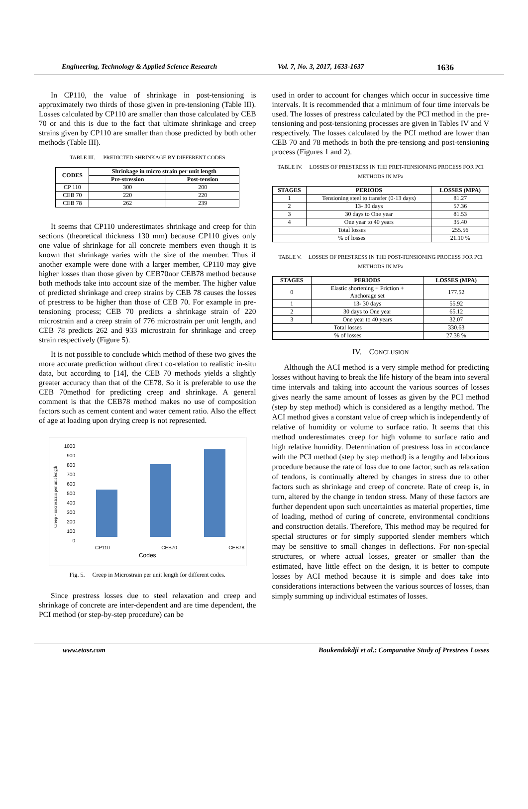Engineering, Technology & Applied Science Research Vol. 7, No. 3, 2017, 1633-1637 1636
In CP110, the value of shrinkage in post-tensioning is approximately two thirds of those given in pre-tensioning (Table III). Losses calculated by CP110 are smaller than those calculated by CEB 70 or and this is due to the fact that ultimate shrinkage and creep strains given by CP110 are smaller than those predicted by both other methods (Table III).
TABLE III. PREDICTED SHRINKAGE BY DIFFERENT CODES
| CODES | Shrinkage in micro strain per unit length | |
| --- | --- | --- |
| | Pre-stression | Post-tension |
| CP 110 | 300 | 200 |
| CEB 70 | 220 | 220 |
| CEB 78 | 262 | 239 |
It seems that CP110 underestimates shrinkage and creep for thin sections (theoretical thickness 130 mm) because CP110 gives only one value of shrinkage for all concrete members even though it is known that shrinkage varies with the size of the member. Thus if another example were done with a larger member, CP110 may give higher losses than those given by CEB70nor CEB78 method because both methods take into account size of the member. The higher value of predicted shrinkage and creep strains by CEB 78 causes the losses of prestress to be higher than those of CEB 70. For example in pre-tensioning process; CEB 70 predicts a shrinkage strain of 220 microstrain and a creep strain of 776 microstrain per unit length, and CEB 78 predicts 262 and 933 microstrain for shrinkage and creep strain respectively (Figure 5).
It is not possible to conclude which method of these two gives the more accurate prediction without direct co-relation to realistic in-situ data, but according to [14], the CEB 70 methods yields a slightly greater accuracy than that of the CE78. So it is preferable to use the CEB 70method for predicting creep and shrinkage. A general comment is that the CEB78 method makes no use of composition factors such as cement content and water cement ratio. Also the effect of age at loading upon drying creep is not represented.
1000
900
800
700
600
500
400
300
200
100
0
CP110 CEB70 CEB78
Codes
Creep - microstrain per unit length
Fig. 5. Creep in Microstrain per unit length for different codes.
Since prestress losses due to steel relaxation and creep and shrinkage of concrete are inter-dependent and are time dependent, the PCI method (or step-by-step procedure) can be
used in order to account for changes which occur in successive time intervals. It is recommended that a minimum of four time intervals be used. The losses of prestress calculated by the PCI method in the pre-tensioning and post-tensioning processes are given in Tables IV and V respectively. The losses calculated by the PCI method are lower than CEB 70 and 78 methods in both the pre-tensiong and post-tensioning process (Figures 1 and 2).
TABLE IV. LOSSES OF PRESTRESS IN THE PRET-TENSIONING PROCESS FOR PCI METHODS IN MPa
| STAGES | PERIODS | LOSSES (MPA) |
| --- | --- | --- |
| 1 | Tensioning steel to transfer (0-13 days) | 81.27 |
| 2 | 13- 30 days | 57.36 |
| 3 | 30 days to One year | 81.53 |
| 4 | One year to 40 years | 35.40 |
| Total losses | | 255.56 |
| % of losses | | 21.10 % |
TABLE V. LOSSES OF PRESTRESS IN THE POST-TENSIONING PROCESS FOR PCI METHODS IN MPa
| STAGES | PERIODS | LOSSES (MPA) |
| --- | --- | --- |
| 0 | Elastic shortening + Friction + Anchorage set | 177.52 |
| 1 | 13- 30 days | 55.92 |
| 2 | 30 days to One year | 65.12 |
| 3 | One year to 40 years | 32.07 |
| Total losses | | 330.63 |
| % of losses | | 27.38 % |
IV. CONCLUSION
Although the ACI method is a very simple method for predicting losses without having to break the life history of the beam into several time intervals and taking into account the various sources of losses gives nearly the same amount of losses as given by the PCI method (step by step method) which is considered as a lengthy method. The ACI method gives a constant value of creep which is independently of relative of humidity or volume to surface ratio. It seems that this method underestimates creep for high volume to surface ratio and high relative humidity. Determination of prestress loss in accordance with the PCI method (step by step method) is a lengthy and laborious procedure because the rate of loss due to one factor, such as relaxation of tendons, is continually altered by changes in stress due to other factors such as shrinkage and creep of concrete. Rate of creep is, in turn, altered by the change in tendon stress. Many of these factors are further dependent upon such uncertainties as material properties, time of loading, method of curing of concrete, environmental conditions and construction details. Therefore, This method may be required for special structures or for simply supported slender members which may be sensitive to small changes in deflections. For non-special structures, or where actual losses, greater or smaller than the estimated, have little effect on the design, it is better to compute losses by ACI method because it is simple and does take into considerations interactions between the various sources of losses, than simply summing up individual estimates of losses.
www.etasr.com Boukendakdji et al.: Comparative Study of Prestress Losses